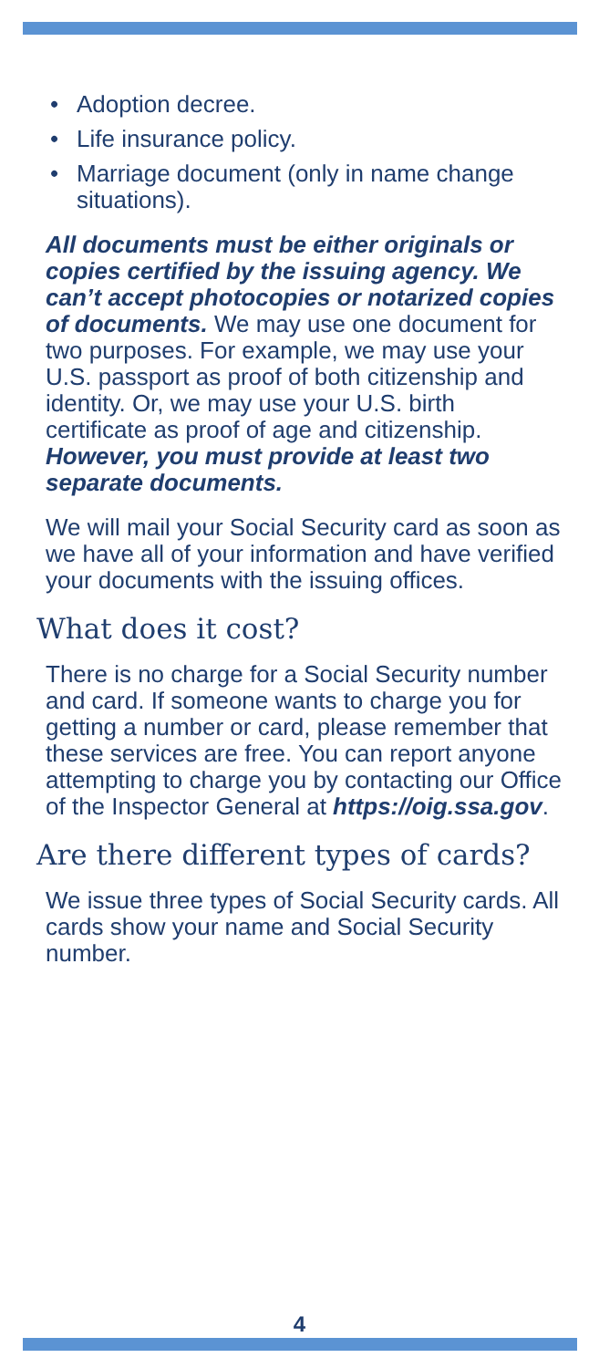• Adoption decree.
• Life insurance policy.
• Marriage document (only in name change situations).
All documents must be either originals or copies certified by the issuing agency. We can’t accept photocopies or notarized copies of documents. We may use one document for two purposes. For example, we may use your U.S. passport as proof of both citizenship and identity. Or, we may use your U.S. birth certificate as proof of age and citizenship. However, you must provide at least two separate documents.
We will mail your Social Security card as soon as we have all of your information and have verified your documents with the issuing offices.
What does it cost?
There is no charge for a Social Security number and card. If someone wants to charge you for getting a number or card, please remember that these services are free. You can report anyone attempting to charge you by contacting our Office of the Inspector General at https://oig.ssa.gov.
Are there different types of cards?
We issue three types of Social Security cards. All cards show your name and Social Security number.
4